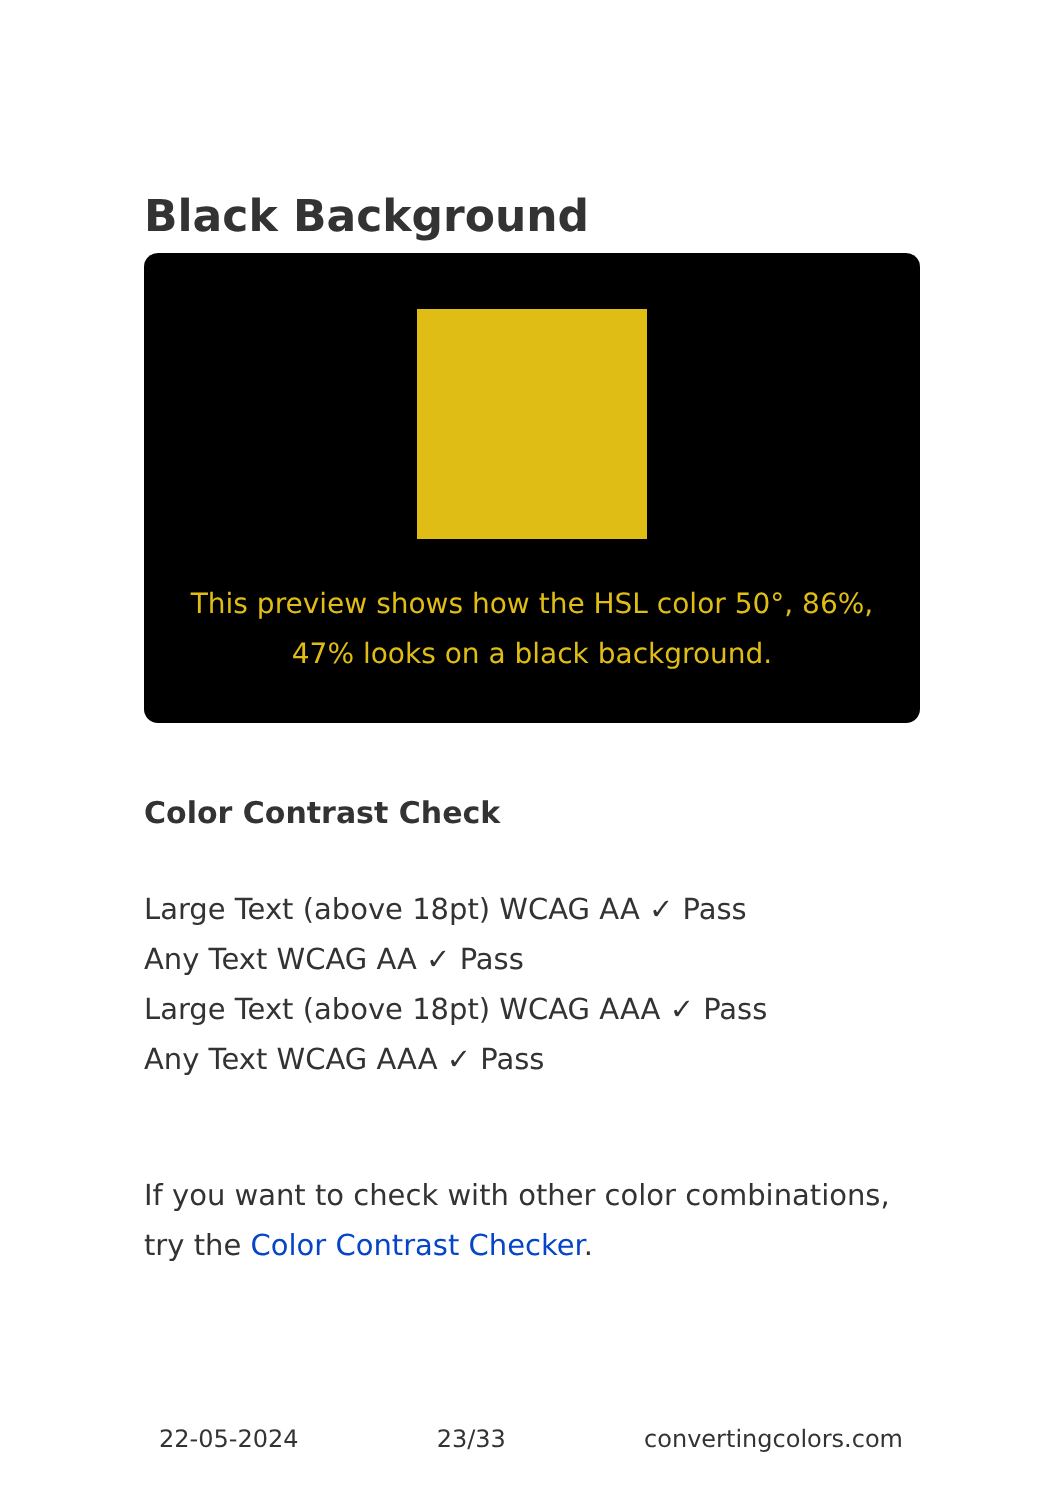Black Background
This preview shows how the HSL color 50°, 86%, 47% looks on a black background.
Color Contrast Check
Large Text (above 18pt) WCAG AA ✓ Pass
Any Text WCAG AA ✓ Pass
Large Text (above 18pt) WCAG AAA ✓ Pass
Any Text WCAG AAA ✓ Pass
If you want to check with other color combinations, try the Color Contrast Checker.
22-05-2024 23/33 convertingcolors.com